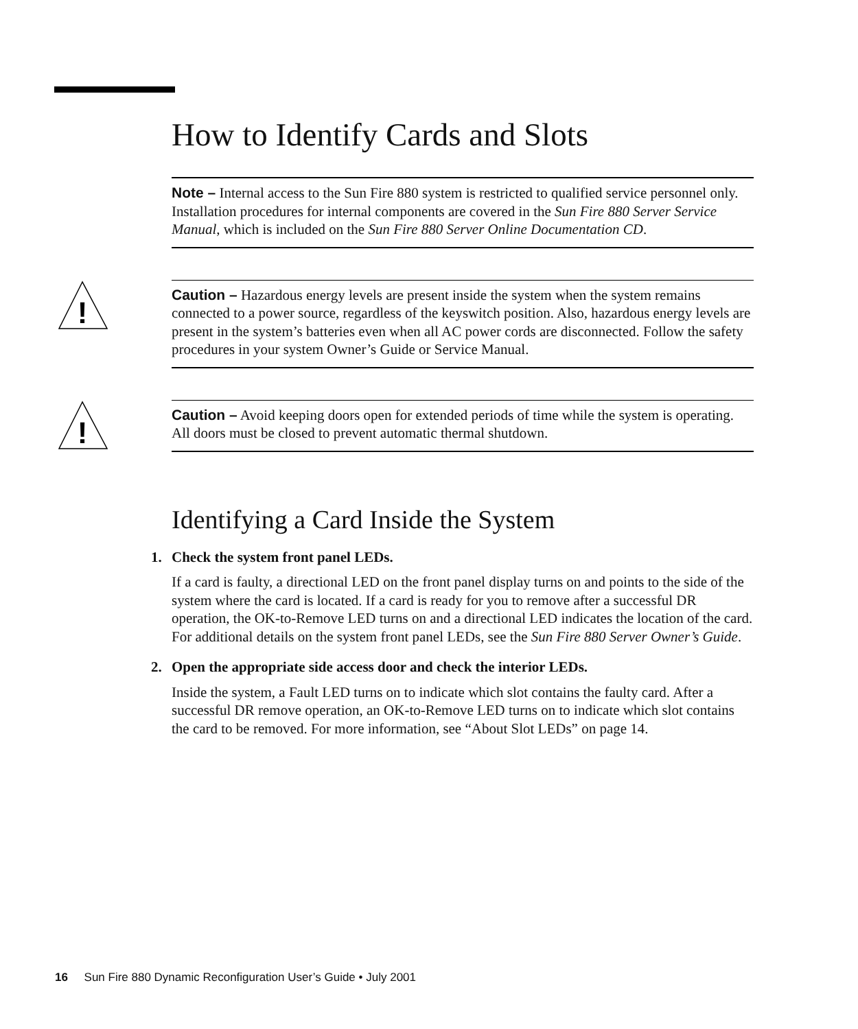How to Identify Cards and Slots
Note – Internal access to the Sun Fire 880 system is restricted to qualified service personnel only. Installation procedures for internal components are covered in the Sun Fire 880 Server Service Manual, which is included on the Sun Fire 880 Server Online Documentation CD.
!
Caution – Hazardous energy levels are present inside the system when the system remains connected to a power source, regardless of the keyswitch position. Also, hazardous energy levels are present in the system’s batteries even when all AC power cords are disconnected. Follow the safety procedures in your system Owner’s Guide or Service Manual.
!
Caution – Avoid keeping doors open for extended periods of time while the system is operating. All doors must be closed to prevent automatic thermal shutdown.
Identifying a Card Inside the System
1. Check the system front panel LEDs.
If a card is faulty, a directional LED on the front panel display turns on and points to the side of the system where the card is located. If a card is ready for you to remove after a successful DR operation, the OK-to-Remove LED turns on and a directional LED indicates the location of the card. For additional details on the system front panel LEDs, see the Sun Fire 880 Server Owner’s Guide.
2. Open the appropriate side access door and check the interior LEDs.
Inside the system, a Fault LED turns on to indicate which slot contains the faulty card. After a successful DR remove operation, an OK-to-Remove LED turns on to indicate which slot contains the card to be removed. For more information, see “About Slot LEDs” on page 14.
16 Sun Fire 880 Dynamic Reconfiguration User’s Guide • July 2001